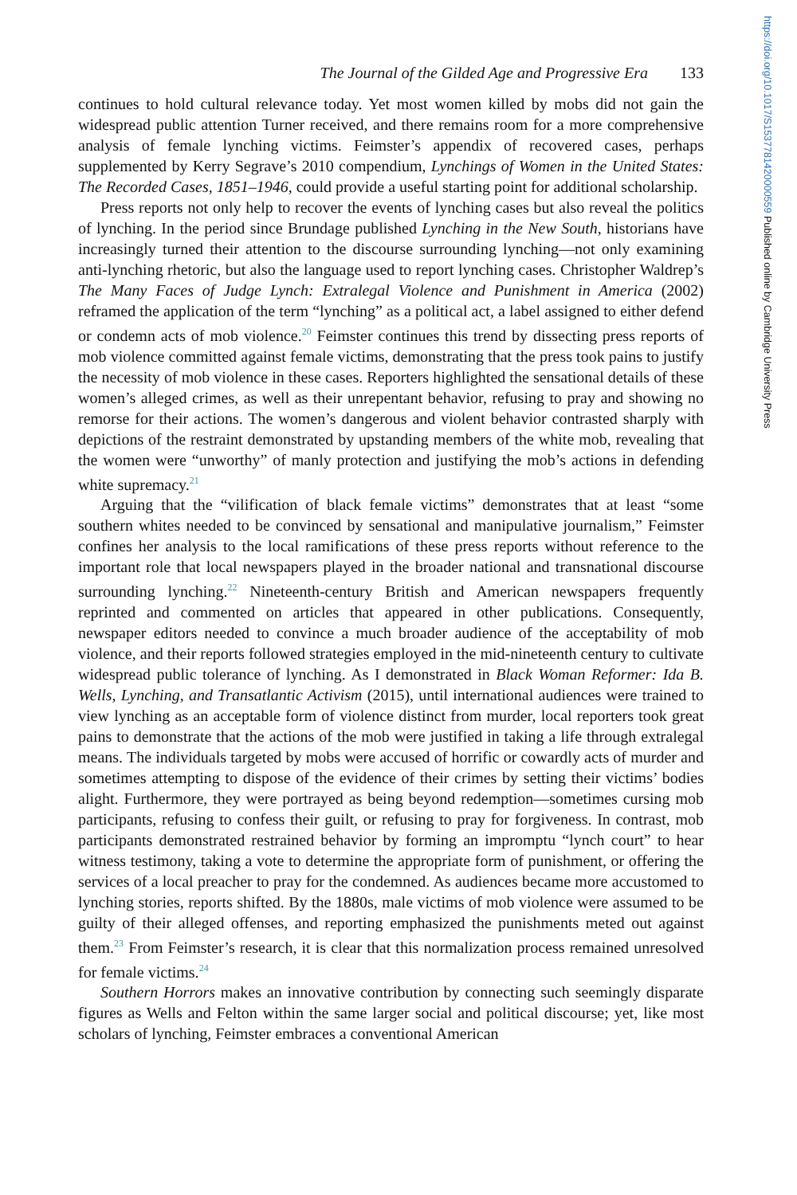https://doi.org/10.1017/S1537781420000559 Published online by Cambridge University Press
The Journal of the Gilded Age and Progressive Era 133
continues to hold cultural relevance today. Yet most women killed by mobs did not gain the widespread public attention Turner received, and there remains room for a more comprehensive analysis of female lynching victims. Feimster’s appendix of recovered cases, perhaps supplemented by Kerry Segrave’s 2010 compendium, Lynchings of Women in the United States: The Recorded Cases, 1851–1946, could provide a useful starting point for additional scholarship.
Press reports not only help to recover the events of lynching cases but also reveal the politics of lynching. In the period since Brundage published Lynching in the New South, historians have increasingly turned their attention to the discourse surrounding lynching—not only examining anti-lynching rhetoric, but also the language used to report lynching cases. Christopher Waldrep’s The Many Faces of Judge Lynch: Extralegal Violence and Punishment in America (2002) reframed the application of the term “lynching” as a political act, a label assigned to either defend or condemn acts of mob violence.<sup>20</sup> Feimster continues this trend by dissecting press reports of mob violence committed against female victims, demonstrating that the press took pains to justify the necessity of mob violence in these cases. Reporters highlighted the sensational details of these women’s alleged crimes, as well as their unrepentant behavior, refusing to pray and showing no remorse for their actions. The women’s dangerous and violent behavior contrasted sharply with depictions of the restraint demonstrated by upstanding members of the white mob, revealing that the women were “unworthy” of manly protection and justifying the mob’s actions in defending white supremacy.<sup>21</sup>
Arguing that the “vilification of black female victims” demonstrates that at least “some southern whites needed to be convinced by sensational and manipulative journalism,” Feimster confines her analysis to the local ramifications of these press reports without reference to the important role that local newspapers played in the broader national and transnational discourse surrounding lynching.<sup>22</sup> Nineteenth-century British and American newspapers frequently reprinted and commented on articles that appeared in other publications. Consequently, newspaper editors needed to convince a much broader audience of the acceptability of mob violence, and their reports followed strategies employed in the mid-nineteenth century to cultivate widespread public tolerance of lynching. As I demonstrated in Black Woman Reformer: Ida B. Wells, Lynching, and Transatlantic Activism (2015), until international audiences were trained to view lynching as an acceptable form of violence distinct from murder, local reporters took great pains to demonstrate that the actions of the mob were justified in taking a life through extralegal means. The individuals targeted by mobs were accused of horrific or cowardly acts of murder and sometimes attempting to dispose of the evidence of their crimes by setting their victims’ bodies alight. Furthermore, they were portrayed as being beyond redemption—sometimes cursing mob participants, refusing to confess their guilt, or refusing to pray for forgiveness. In contrast, mob participants demonstrated restrained behavior by forming an impromptu “lynch court” to hear witness testimony, taking a vote to determine the appropriate form of punishment, or offering the services of a local preacher to pray for the condemned. As audiences became more accustomed to lynching stories, reports shifted. By the 1880s, male victims of mob violence were assumed to be guilty of their alleged offenses, and reporting emphasized the punishments meted out against them.<sup>23</sup> From Feimster’s research, it is clear that this normalization process remained unresolved for female victims.<sup>24</sup>
Southern Horrors makes an innovative contribution by connecting such seemingly disparate figures as Wells and Felton within the same larger social and political discourse; yet, like most scholars of lynching, Feimster embraces a conventional American